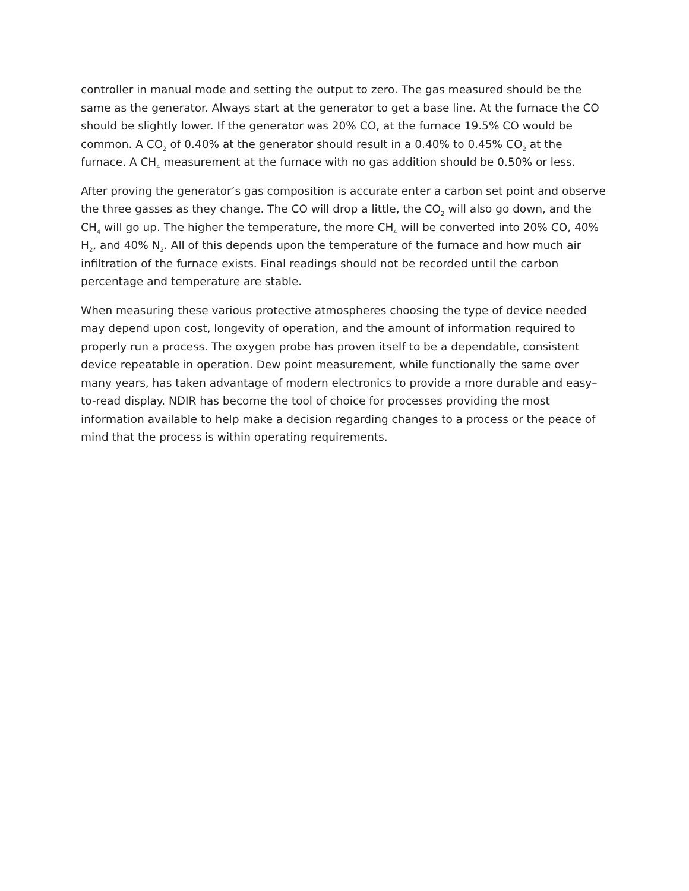controller in manual mode and setting the output to zero. The gas measured should be the same as the generator. Always start at the generator to get a base line. At the furnace the CO should be slightly lower. If the generator was 20% CO, at the furnace 19.5% CO would be common. A CO<sub>2</sub> of 0.40% at the generator should result in a 0.40% to 0.45% CO<sub>2</sub> at the furnace. A CH<sub>4</sub> measurement at the furnace with no gas addition should be 0.50% or less.
After proving the generator’s gas composition is accurate enter a carbon set point and observe the three gasses as they change. The CO will drop a little, the CO<sub>2</sub> will also go down, and the CH<sub>4</sub> will go up. The higher the temperature, the more CH<sub>4</sub> will be converted into 20% CO, 40% H<sub>2</sub>, and 40% N<sub>2</sub>. All of this depends upon the temperature of the furnace and how much air infiltration of the furnace exists. Final readings should not be recorded until the carbon percentage and temperature are stable.
When measuring these various protective atmospheres choosing the type of device needed may depend upon cost, longevity of operation, and the amount of information required to properly run a process. The oxygen probe has proven itself to be a dependable, consistent device repeatable in operation. Dew point measurement, while functionally the same over many years, has taken advantage of modern electronics to provide a more durable and easy–to-read display. NDIR has become the tool of choice for processes providing the most information available to help make a decision regarding changes to a process or the peace of mind that the process is within operating requirements.